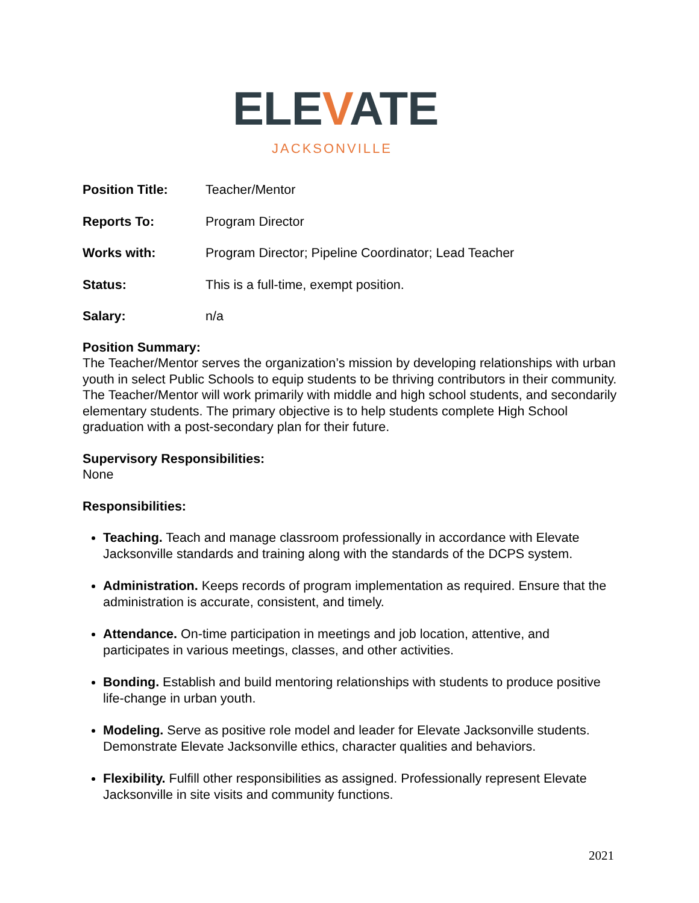ELEVATE
JACKSONVILLE
Position Title: Teacher/Mentor
Reports To: Program Director
Works with: Program Director; Pipeline Coordinator; Lead Teacher
Status: This is a full-time, exempt position.
Salary: n/a
Position Summary:
The Teacher/Mentor serves the organization’s mission by developing relationships with urban youth in select Public Schools to equip students to be thriving contributors in their community. The Teacher/Mentor will work primarily with middle and high school students, and secondarily elementary students. The primary objective is to help students complete High School graduation with a post-secondary plan for their future.
Supervisory Responsibilities:
None
Responsibilities:
Teaching. Teach and manage classroom professionally in accordance with Elevate Jacksonville standards and training along with the standards of the DCPS system.
Administration. Keeps records of program implementation as required. Ensure that the administration is accurate, consistent, and timely.
Attendance. On-time participation in meetings and job location, attentive, and participates in various meetings, classes, and other activities.
Bonding. Establish and build mentoring relationships with students to produce positive life-change in urban youth.
Modeling. Serve as positive role model and leader for Elevate Jacksonville students. Demonstrate Elevate Jacksonville ethics, character qualities and behaviors.
Flexibility. Fulfill other responsibilities as assigned. Professionally represent Elevate Jacksonville in site visits and community functions.
2021